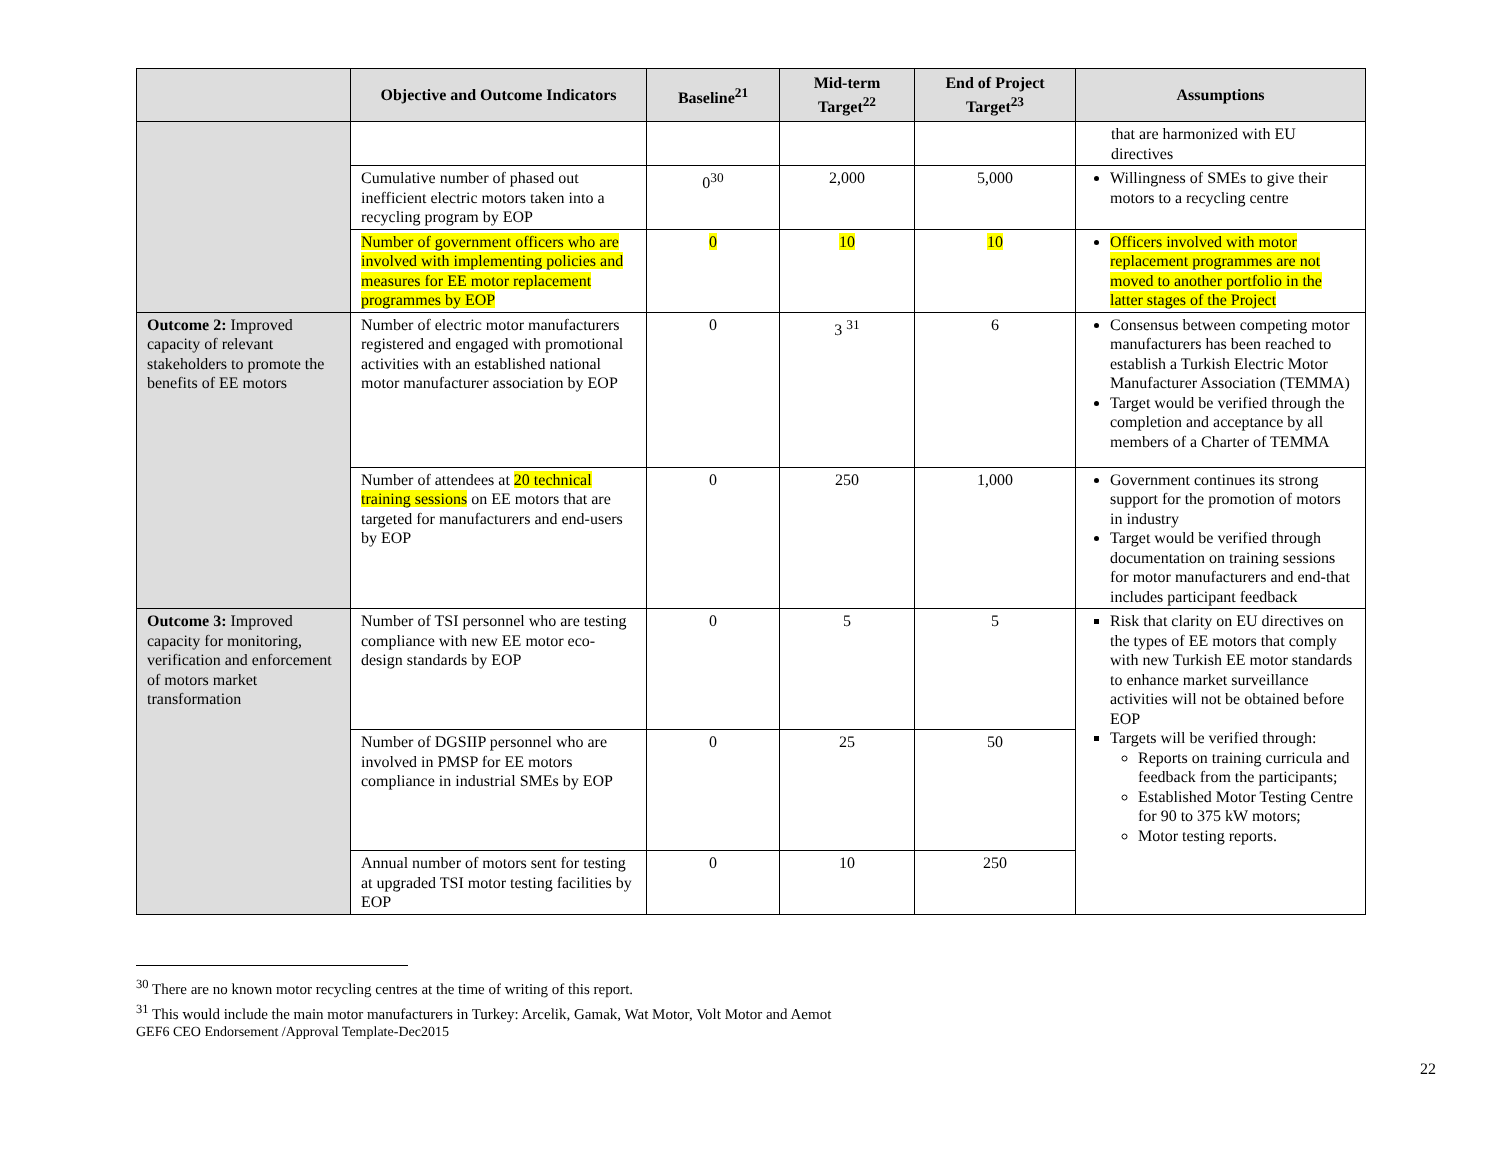| | Objective and Outcome Indicators | Baseline<sup>21</sup> | Mid-term Target<sup>22</sup> | End of Project Target<sup>23</sup> | Assumptions |
| --- | --- | --- | --- | --- | --- |
| | | | | | that are harmonized with EU directives |
| | Cumulative number of phased out inefficient electric motors taken into a recycling program by EOP | 0<sup>30</sup> | 2,000 | 5,000 | Willingness of SMEs to give their motors to a recycling centre |
| | Number of government officers who are involved with implementing policies and measures for EE motor replacement programmes by EOP | 0 | 10 | 10 | Officers involved with motor replacement programmes are not moved to another portfolio in the latter stages of the Project |
| Outcome 2: Improved capacity of relevant stakeholders to promote the benefits of EE motors | Number of electric motor manufacturers registered and engaged with promotional activities with an established national motor manufacturer association by EOP | 0 | 3 <sup>31</sup> | 6 | Consensus between competing motor manufacturers has been reached to establish a Turkish Electric Motor Manufacturer Association (TEMMA) Target would be verified through the completion and acceptance by all members of a Charter of TEMMA |
| | Number of attendees at 20 technical training sessions on EE motors that are targeted for manufacturers and end-users by EOP | 0 | 250 | 1,000 | Government continues its strong support for the promotion of motors in industry Target would be verified through documentation on training sessions for motor manufacturers and end-that includes participant feedback |
| Outcome 3: Improved capacity for monitoring, verification and enforcement of motors market transformation | Number of TSI personnel who are testing compliance with new EE motor eco-design standards by EOP | 0 | 5 | 5 | Risk that clarity on EU directives on the types of EE motors that comply with new Turkish EE motor standards to enhance market surveillance activities will not be obtained before EOP Targets will be verified through: Reports on training curricula and feedback from the participants; Established Motor Testing Centre for 90 to 375 kW motors; Motor testing reports. |
| | Number of DGSIIP personnel who are involved in PMSP for EE motors compliance in industrial SMEs by EOP | 0 | 25 | 50 | |
| | Annual number of motors sent for testing at upgraded TSI motor testing facilities by EOP | 0 | 10 | 250 | |
<sup>30</sup> There are no known motor recycling centres at the time of writing of this report.
<sup>31</sup> This would include the main motor manufacturers in Turkey: Arcelik, Gamak, Wat Motor, Volt Motor and Aemot
GEF6 CEO Endorsement /Approval Template-Dec2015
22